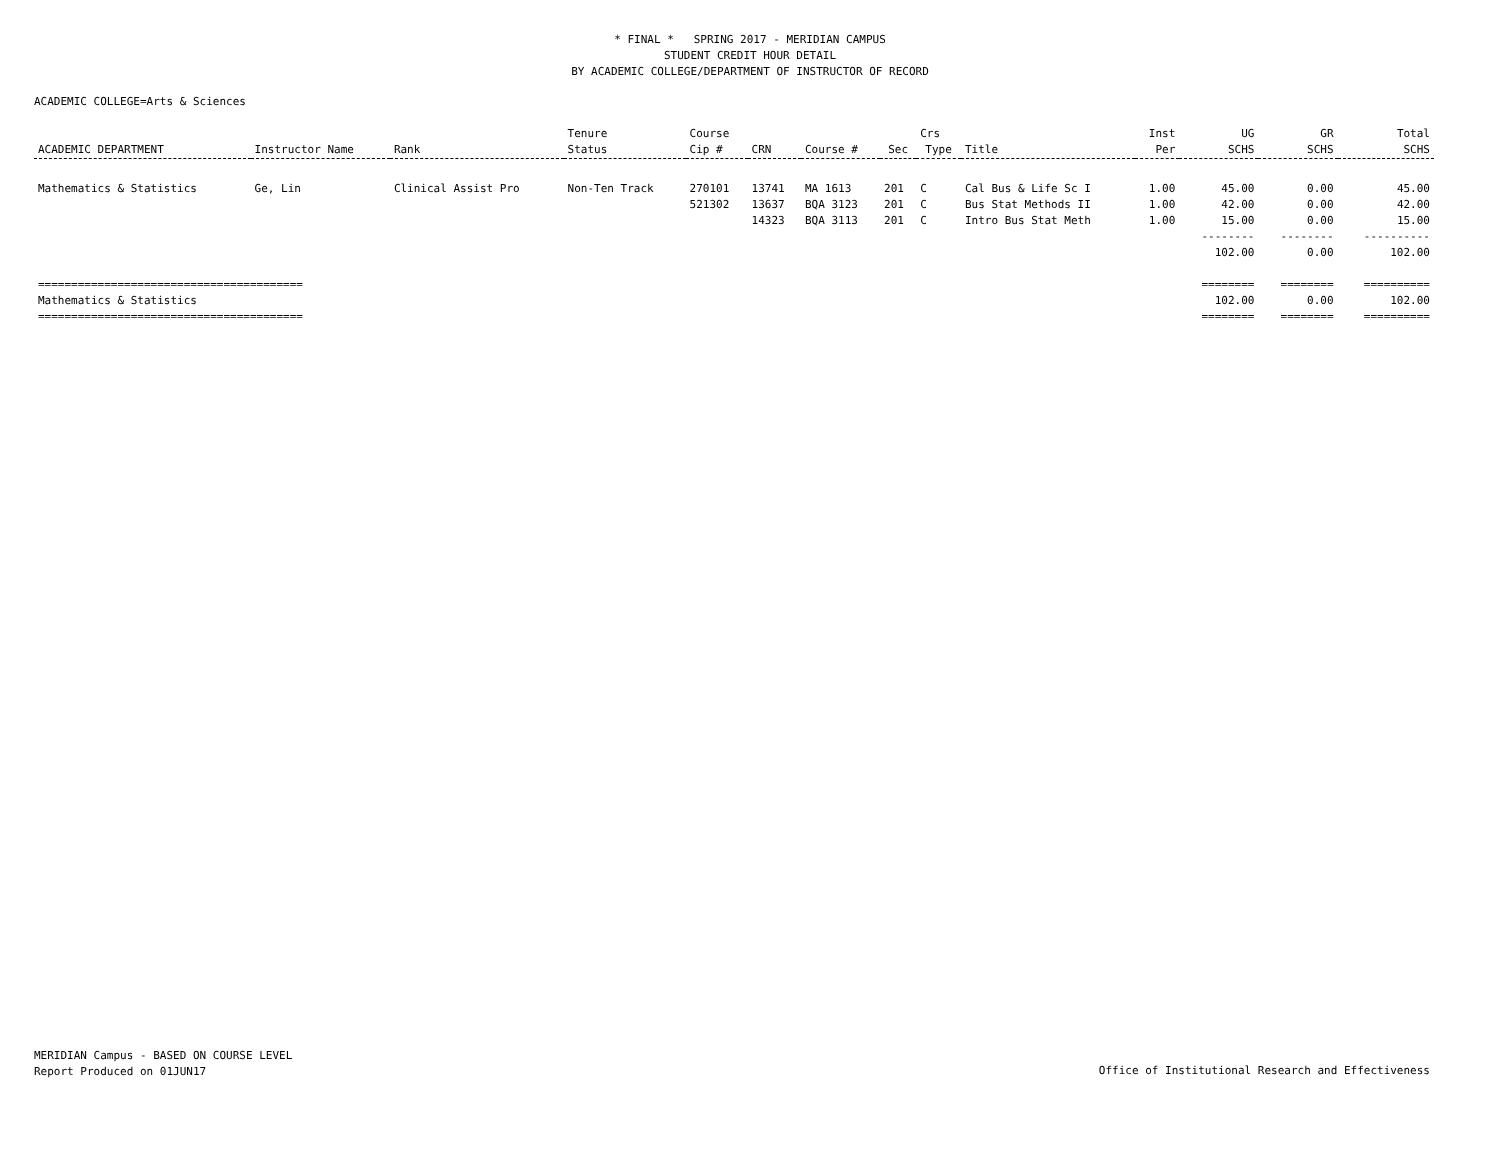* FINAL * SPRING 2017 - MERIDIAN CAMPUS
STUDENT CREDIT HOUR DETAIL
BY ACADEMIC COLLEGE/DEPARTMENT OF INSTRUCTOR OF RECORD
ACADEMIC COLLEGE=Arts & Sciences
| | | | Tenure | Course | | | | Crs | | Inst | UG | GR | Total |
| --- | --- | --- | --- | --- | --- | --- | --- | --- | --- | --- | --- | --- | --- |
| ACADEMIC DEPARTMENT | Instructor Name | Rank | Status | Cip # | CRN | Course # | Sec | Type | Title | Per | SCHS | SCHS | SCHS |
| Mathematics & Statistics | Ge, Lin | Clinical Assist Pro | Non-Ten Track | 270101 | 13741 | MA 1613 | 201 | C | Cal Bus & Life Sc I | 1.00 | 45.00 | 0.00 | 45.00 |
| | | | | 521302 | 13637 | BQA 3123 | 201 | C | Bus Stat Methods II | 1.00 | 42.00 | 0.00 | 42.00 |
| | | | | | 14323 | BQA 3113 | 201 | C | Intro Bus Stat Meth | 1.00 | 15.00 | 0.00 | 15.00 |
| | | | | | | | | | | | -------- | -------- | ---------- |
| | | | | | | | | | | | 102.00 | 0.00 | 102.00 |
| ======================================== | | | | | | | | | | | ======== | ======== | ========== |
| Mathematics & Statistics | | | | | | | | | | | 102.00 | 0.00 | 102.00 |
| ======================================== | | | | | | | | | | | ======== | ======== | ========== |
MERIDIAN Campus - BASED ON COURSE LEVEL
Report Produced on 01JUN17
Office of Institutional Research and Effectiveness